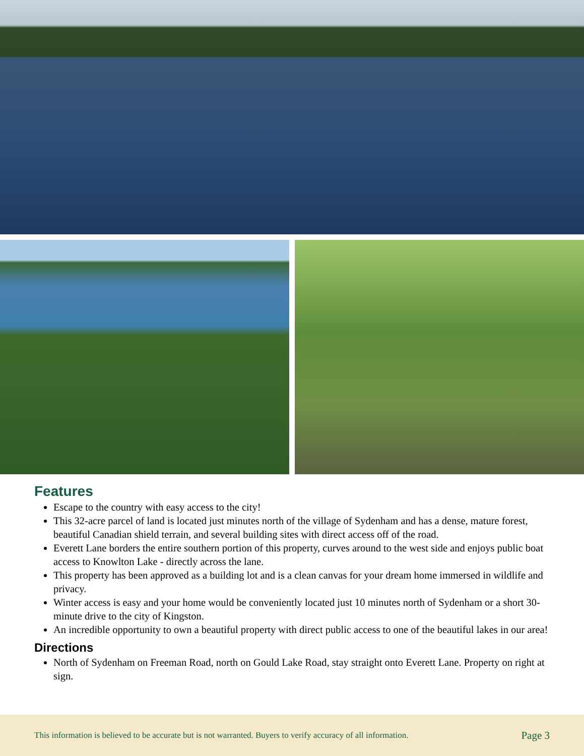Features
Escape to the country with easy access to the city!
This 32-acre parcel of land is located just minutes north of the village of Sydenham and has a dense, mature forest, beautiful Canadian shield terrain, and several building sites with direct access off of the road.
Everett Lane borders the entire southern portion of this property, curves around to the west side and enjoys public boat access to Knowlton Lake - directly across the lane.
This property has been approved as a building lot and is a clean canvas for your dream home immersed in wildlife and privacy.
Winter access is easy and your home would be conveniently located just 10 minutes north of Sydenham or a short 30-minute drive to the city of Kingston.
An incredible opportunity to own a beautiful property with direct public access to one of the beautiful lakes in our area!
Directions
North of Sydenham on Freeman Road, north on Gould Lake Road, stay straight onto Everett Lane. Property on right at sign.
This information is believed to be accurate but is not warranted. Buyers to verify accuracy of all information. Page 3